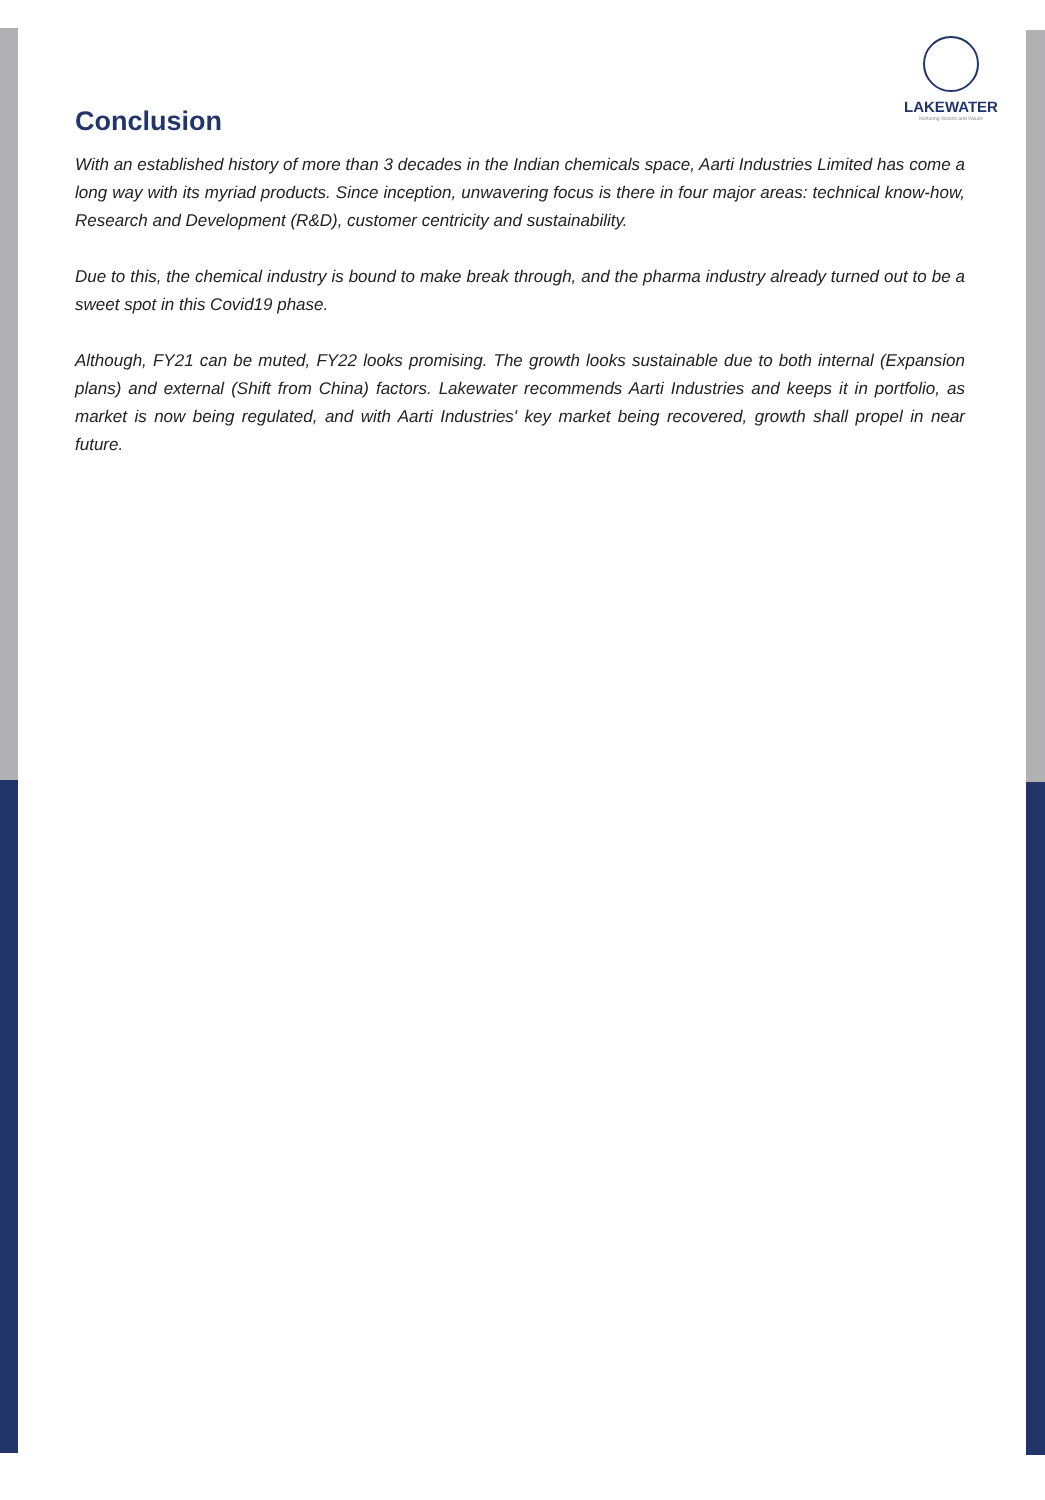LAKEWATER
Nurturing Visions and Values
Conclusion
With an established history of more than 3 decades in the Indian chemicals space, Aarti Industries Limited has come a long way with its myriad products. Since inception, unwavering focus is there in four major areas: technical know-how, Research and Development (R&D), customer centricity and sustainability.
Due to this, the chemical industry is bound to make break through, and the pharma industry already turned out to be a sweet spot in this Covid19 phase.
Although, FY21 can be muted, FY22 looks promising. The growth looks sustainable due to both internal (Expansion plans) and external (Shift from China) factors. Lakewater recommends Aarti Industries and keeps it in portfolio, as market is now being regulated, and with Aarti Industries' key market being recovered, growth shall propel in near future.